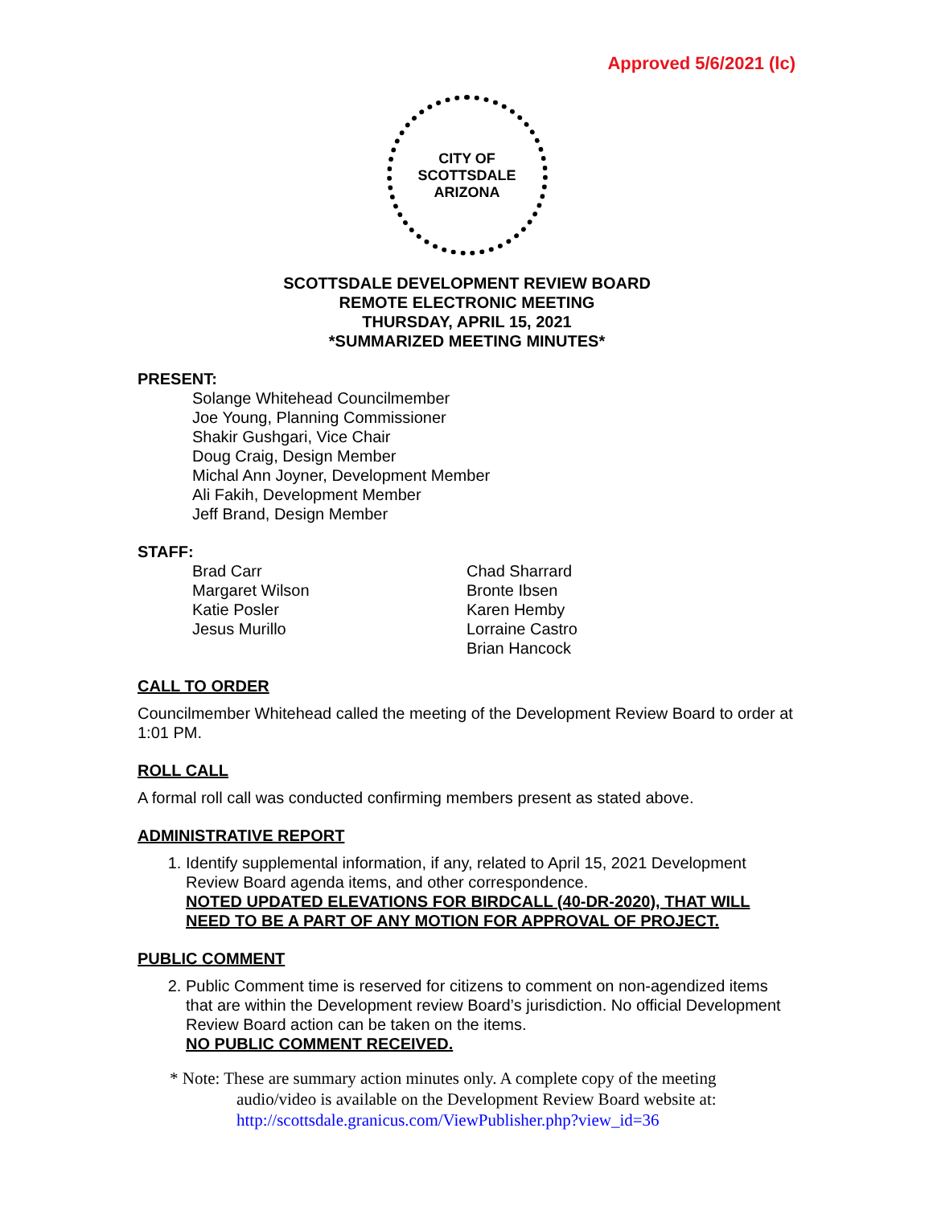Approved 5/6/2021 (lc)
CITY OF SCOTTSDALE
ARIZONA
SCOTTSDALE DEVELOPMENT REVIEW BOARD
REMOTE ELECTRONIC MEETING
THURSDAY, APRIL 15, 2021
*SUMMARIZED MEETING MINUTES*
PRESENT:
Solange Whitehead Councilmember
Joe Young, Planning Commissioner
Shakir Gushgari, Vice Chair
Doug Craig, Design Member
Michal Ann Joyner, Development Member
Ali Fakih, Development Member
Jeff Brand, Design Member
STAFF:
Brad Carr
Margaret Wilson
Katie Posler
Jesus Murillo
Chad Sharrard
Bronte Ibsen
Karen Hemby
Lorraine Castro
Brian Hancock
CALL TO ORDER
Councilmember Whitehead called the meeting of the Development Review Board to order at 1:01 PM.
ROLL CALL
A formal roll call was conducted confirming members present as stated above.
ADMINISTRATIVE REPORT
1. Identify supplemental information, if any, related to April 15, 2021 Development Review Board agenda items, and other correspondence.
NOTED UPDATED ELEVATIONS FOR BIRDCALL (40-DR-2020), THAT WILL NEED TO BE A PART OF ANY MOTION FOR APPROVAL OF PROJECT.
PUBLIC COMMENT
2. Public Comment time is reserved for citizens to comment on non-agendized items that are within the Development review Board’s jurisdiction. No official Development Review Board action can be taken on the items.
NO PUBLIC COMMENT RECEIVED.
* Note: These are summary action minutes only. A complete copy of the meeting
audio/video is available on the Development Review Board website at:
http://scottsdale.granicus.com/ViewPublisher.php?view_id=36